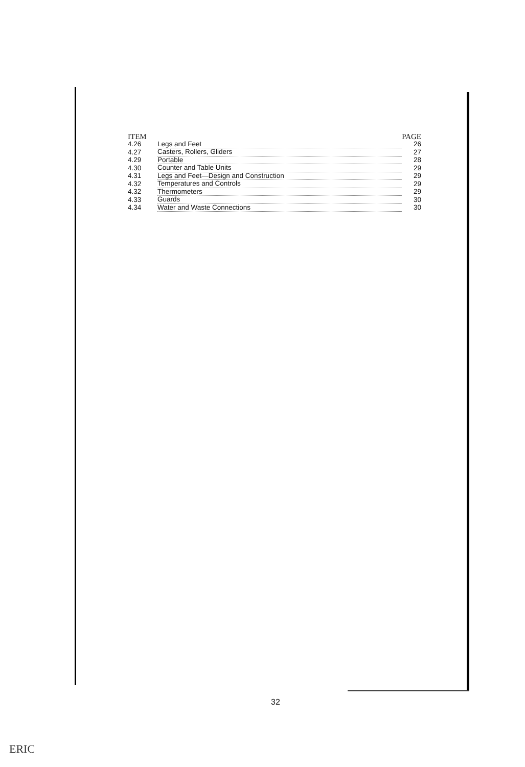| ITEM | | PAGE |
| --- | --- | --- |
| 4.26 | Legs and Feet | 26 |
| 4.27 | Casters, Rollers, Gliders | 27 |
| 4.29 | Portable | 28 |
| 4.30 | Counter and Table Units | 29 |
| 4.31 | Legs and Feet—Design and Construction | 29 |
| 4.32 | Temperatures and Controls | 29 |
| 4.32 | Thermometers | 29 |
| 4.33 | Guards | 30 |
| 4.34 | Water and Waste Connections | 30 |
32
ERIC